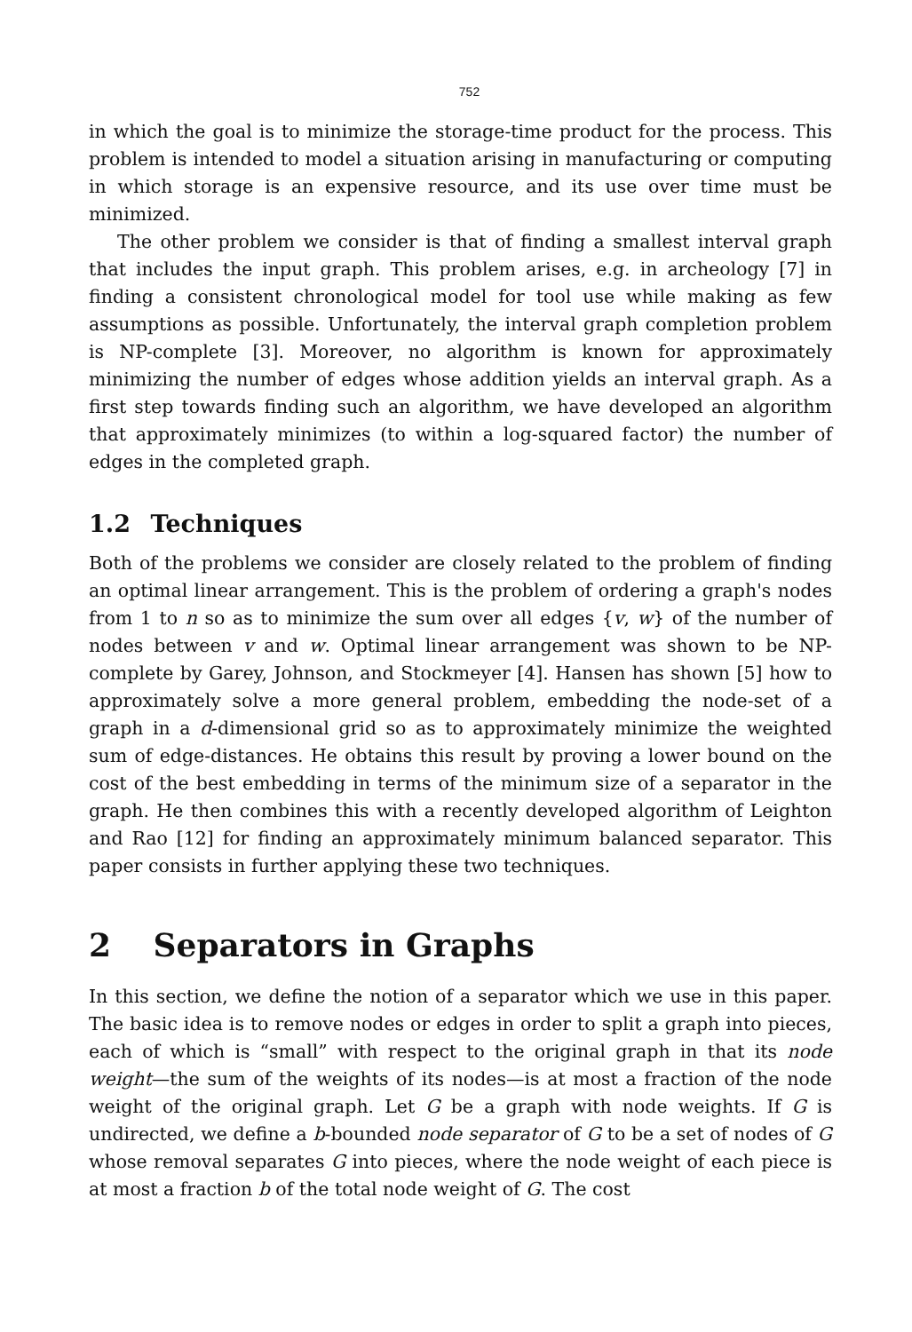752
in which the goal is to minimize the storage-time product for the process. This problem is intended to model a situation arising in manufacturing or computing in which storage is an expensive resource, and its use over time must be minimized.
The other problem we consider is that of finding a smallest interval graph that includes the input graph. This problem arises, e.g. in archeology [7] in finding a consistent chronological model for tool use while making as few assumptions as possible. Unfortunately, the interval graph completion problem is NP-complete [3]. Moreover, no algorithm is known for approximately minimizing the number of edges whose addition yields an interval graph. As a first step towards finding such an algorithm, we have developed an algorithm that approximately minimizes (to within a log-squared factor) the number of edges in the completed graph.
1.2 Techniques
Both of the problems we consider are closely related to the problem of finding an optimal linear arrangement. This is the problem of ordering a graph's nodes from 1 to n so as to minimize the sum over all edges {v, w} of the number of nodes between v and w. Optimal linear arrangement was shown to be NP-complete by Garey, Johnson, and Stockmeyer [4]. Hansen has shown [5] how to approximately solve a more general problem, embedding the node-set of a graph in a d-dimensional grid so as to approximately minimize the weighted sum of edge-distances. He obtains this result by proving a lower bound on the cost of the best embedding in terms of the minimum size of a separator in the graph. He then combines this with a recently developed algorithm of Leighton and Rao [12] for finding an approximately minimum balanced separator. This paper consists in further applying these two techniques.
2 Separators in Graphs
In this section, we define the notion of a separator which we use in this paper. The basic idea is to remove nodes or edges in order to split a graph into pieces, each of which is “small” with respect to the original graph in that its node weight—the sum of the weights of its nodes—is at most a fraction of the node weight of the original graph. Let G be a graph with node weights. If G is undirected, we define a b-bounded node separator of G to be a set of nodes of G whose removal separates G into pieces, where the node weight of each piece is at most a fraction b of the total node weight of G. The cost